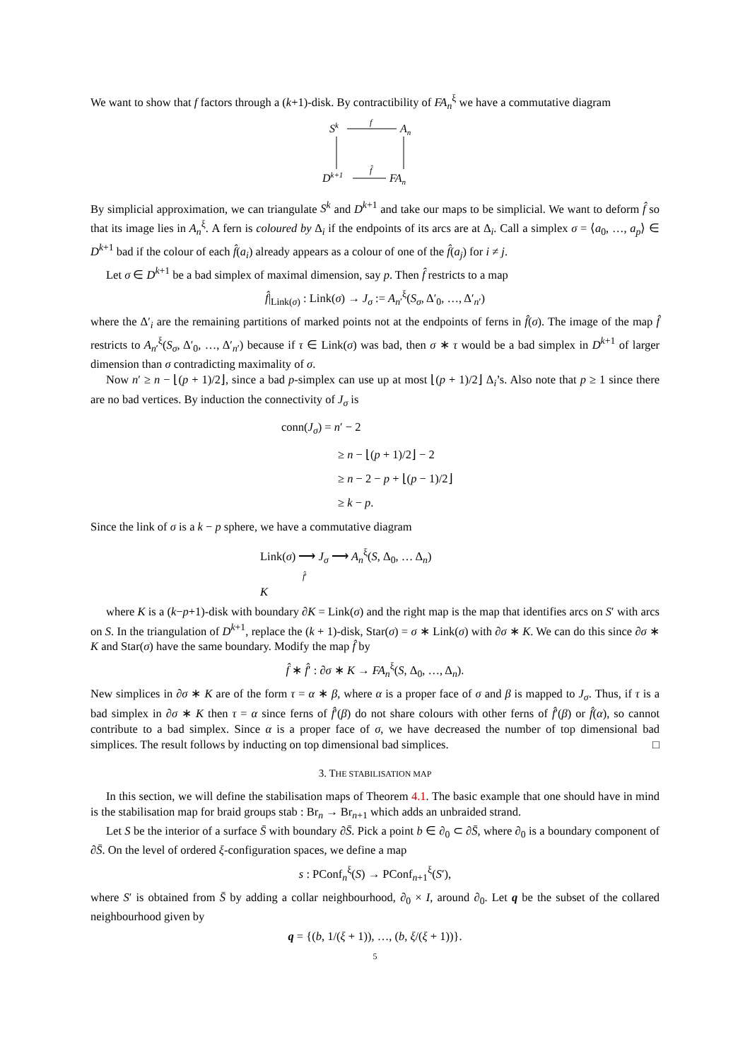We want to show that f factors through a (k+1)-disk. By contractibility of FA<sub>n</sub><sup>ξ</sup> we have a commutative diagram
Sk
An
f
Dk+1
FAn
f̂
By simplicial approximation, we can triangulate S<sup>k</sup> and D<sup>k+1</sup> and take our maps to be simplicial. We want to deform f̂ so that its image lies in A<sub>n</sub><sup>ξ</sup>. A fern is coloured by Δ<sub>i</sub> if the endpoints of its arcs are at Δ<sub>i</sub>. Call a simplex σ = ⟨a<sub>0</sub>, …, a<sub>p</sub>⟩ ∈ D<sup>k+1</sup> bad if the colour of each f̂(a<sub>i</sub>) already appears as a colour of one of the f̂(a<sub>j</sub>) for i ≠ j.
Let σ ∈ D<sup>k+1</sup> be a bad simplex of maximal dimension, say p. Then f̂ restricts to a map
f̂|<sub>Link(σ)</sub> : Link(σ) → J<sub>σ</sub> := A<sub>n′</sub><sup>ξ</sup>(S<sub>σ</sub>, Δ′<sub>0</sub>, …, Δ′<sub>n′</sub>)
where the Δ′<sub>i</sub> are the remaining partitions of marked points not at the endpoints of ferns in f̂(σ). The image of the map f̂ restricts to A<sub>n′</sub><sup>ξ</sup>(S<sub>σ</sub>, Δ′<sub>0</sub>, …, Δ′<sub>n′</sub>) because if τ ∈ Link(σ) was bad, then σ ∗ τ would be a bad simplex in D<sup>k+1</sup> of larger dimension than σ contradicting maximality of σ.
Now n′ ≥ n − ⌊(p + 1)/2⌋, since a bad p-simplex can use up at most ⌊(p + 1)/2⌋ Δ<sub>i</sub>’s. Also note that p ≥ 1 since there are no bad vertices. By induction the connectivity of J<sub>σ</sub> is
conn(J<sub>σ</sub>) = n′ − 2
≥ n − ⌊(p + 1)/2⌋ − 2
≥ n − 2 − p + ⌊(p − 1)/2⌋
≥ k − p.
Since the link of σ is a k − p sphere, we have a commutative diagram
Link(σ) ⟶ J<sub>σ</sub> ⟶ A<sub>n</sub><sup>ξ</sup>(S, Δ<sub>0</sub>, … Δ<sub>n</sub>)
f̂′
K
where K is a (k−p+1)-disk with boundary ∂K = Link(σ) and the right map is the map that identifies arcs on S′ with arcs on S. In the triangulation of D<sup>k+1</sup>, replace the (k + 1)-disk, Star(σ) = σ ∗ Link(σ) with ∂σ ∗ K. We can do this since ∂σ ∗ K and Star(σ) have the same boundary. Modify the map f̂ by
f̂ ∗ f̂′ : ∂σ ∗ K → FA<sub>n</sub><sup>ξ</sup>(S, Δ<sub>0</sub>, …, Δ<sub>n</sub>).
New simplices in ∂σ ∗ K are of the form τ = α ∗ β, where α is a proper face of σ and β is mapped to J<sub>σ</sub>. Thus, if τ is a bad simplex in ∂σ ∗ K then τ = α since ferns of f̂′(β) do not share colours with other ferns of f̂′(β) or f̂(α), so cannot contribute to a bad simplex. Since α is a proper face of σ, we have decreased the number of top dimensional bad simplices. The result follows by inducting on top dimensional bad simplices. □
3. THE STABILISATION MAP
In this section, we will define the stabilisation maps of Theorem 4.1. The basic example that one should have in mind is the stabilisation map for braid groups stab : Br<sub>n</sub> → Br<sub>n+1</sub> which adds an unbraided strand.
Let S be the interior of a surface S̄ with boundary ∂S̄. Pick a point b ∈ ∂<sub>0</sub> ⊂ ∂S̄, where ∂<sub>0</sub> is a boundary component of ∂S̄. On the level of ordered ξ-configuration spaces, we define a map
s : PConf<sub>n</sub><sup>ξ</sup>(S) → PConf<sub>n+1</sub><sup>ξ</sup>(S′),
where S′ is obtained from S̄ by adding a collar neighbourhood, ∂<sub>0</sub> × I, around ∂<sub>0</sub>. Let q be the subset of the collared neighbourhood given by
q = {(b, 1/(ξ + 1)), …, (b, ξ/(ξ + 1))}.
5